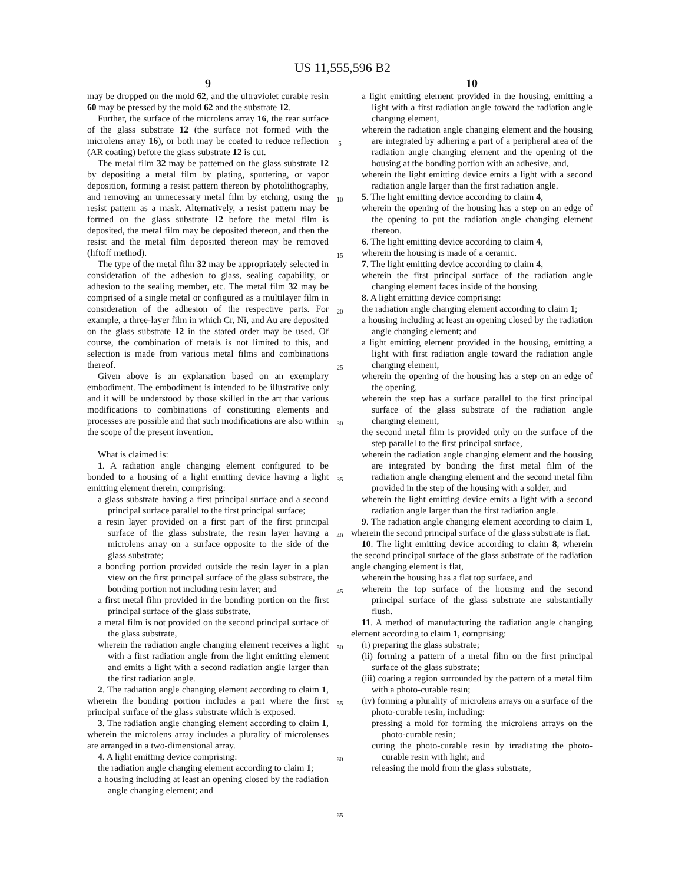US 11,555,596 B2
9
may be dropped on the mold 62, and the ultraviolet curable resin 60 may be pressed by the mold 62 and the substrate 12.
Further, the surface of the microlens array 16, the rear surface of the glass substrate 12 (the surface not formed with the microlens array 16), or both may be coated to reduce reflection (AR coating) before the glass substrate 12 is cut.
The metal film 32 may be patterned on the glass substrate 12 by depositing a metal film by plating, sputtering, or vapor deposition, forming a resist pattern thereon by photolithography, and removing an unnecessary metal film by etching, using the resist pattern as a mask. Alternatively, a resist pattern may be formed on the glass substrate 12 before the metal film is deposited, the metal film may be deposited thereon, and then the resist and the metal film deposited thereon may be removed (liftoff method).
The type of the metal film 32 may be appropriately selected in consideration of the adhesion to glass, sealing capability, or adhesion to the sealing member, etc. The metal film 32 may be comprised of a single metal or configured as a multilayer film in consideration of the adhesion of the respective parts. For example, a three-layer film in which Cr, Ni, and Au are deposited on the glass substrate 12 in the stated order may be used. Of course, the combination of metals is not limited to this, and selection is made from various metal films and combinations thereof.
Given above is an explanation based on an exemplary embodiment. The embodiment is intended to be illustrative only and it will be understood by those skilled in the art that various modifications to combinations of constituting elements and processes are possible and that such modifications are also within the scope of the present invention.
What is claimed is:
1. A radiation angle changing element configured to be bonded to a housing of a light emitting device having a light emitting element therein, comprising:
a glass substrate having a first principal surface and a second principal surface parallel to the first principal surface;
a resin layer provided on a first part of the first principal surface of the glass substrate, the resin layer having a microlens array on a surface opposite to the side of the glass substrate;
a bonding portion provided outside the resin layer in a plan view on the first principal surface of the glass substrate, the bonding portion not including resin layer; and
a first metal film provided in the bonding portion on the first principal surface of the glass substrate,
a metal film is not provided on the second principal surface of the glass substrate,
wherein the radiation angle changing element receives a light with a first radiation angle from the light emitting element and emits a light with a second radiation angle larger than the first radiation angle.
2. The radiation angle changing element according to claim 1, wherein the bonding portion includes a part where the first principal surface of the glass substrate which is exposed.
3. The radiation angle changing element according to claim 1, wherein the microlens array includes a plurality of microlenses are arranged in a two-dimensional array.
4. A light emitting device comprising:
the radiation angle changing element according to claim 1;
a housing including at least an opening closed by the radiation angle changing element; and
5
10
15
20
25
30
35
40
45
50
55
60
65
10
a light emitting element provided in the housing, emitting a light with a first radiation angle toward the radiation angle changing element,
wherein the radiation angle changing element and the housing are integrated by adhering a part of a peripheral area of the radiation angle changing element and the opening of the housing at the bonding portion with an adhesive, and,
wherein the light emitting device emits a light with a second radiation angle larger than the first radiation angle.
5. The light emitting device according to claim 4,
wherein the opening of the housing has a step on an edge of the opening to put the radiation angle changing element thereon.
6. The light emitting device according to claim 4,
wherein the housing is made of a ceramic.
7. The light emitting device according to claim 4,
wherein the first principal surface of the radiation angle changing element faces inside of the housing.
8. A light emitting device comprising:
the radiation angle changing element according to claim 1;
a housing including at least an opening closed by the radiation angle changing element; and
a light emitting element provided in the housing, emitting a light with first radiation angle toward the radiation angle changing element,
wherein the opening of the housing has a step on an edge of the opening,
wherein the step has a surface parallel to the first principal surface of the glass substrate of the radiation angle changing element,
the second metal film is provided only on the surface of the step parallel to the first principal surface,
wherein the radiation angle changing element and the housing are integrated by bonding the first metal film of the radiation angle changing element and the second metal film provided in the step of the housing with a solder, and
wherein the light emitting device emits a light with a second radiation angle larger than the first radiation angle.
9. The radiation angle changing element according to claim 1, wherein the second principal surface of the glass substrate is flat.
10. The light emitting device according to claim 8, wherein the second principal surface of the glass substrate of the radiation angle changing element is flat,
wherein the housing has a flat top surface, and
wherein the top surface of the housing and the second principal surface of the glass substrate are substantially flush.
11. A method of manufacturing the radiation angle changing element according to claim 1, comprising:
(i) preparing the glass substrate;
(ii) forming a pattern of a metal film on the first principal surface of the glass substrate;
(iii) coating a region surrounded by the pattern of a metal film with a photo-curable resin;
(iv) forming a plurality of microlens arrays on a surface of the photo-curable resin, including:
pressing a mold for forming the microlens arrays on the photo-curable resin;
curing the photo-curable resin by irradiating the photo-curable resin with light; and
releasing the mold from the glass substrate,